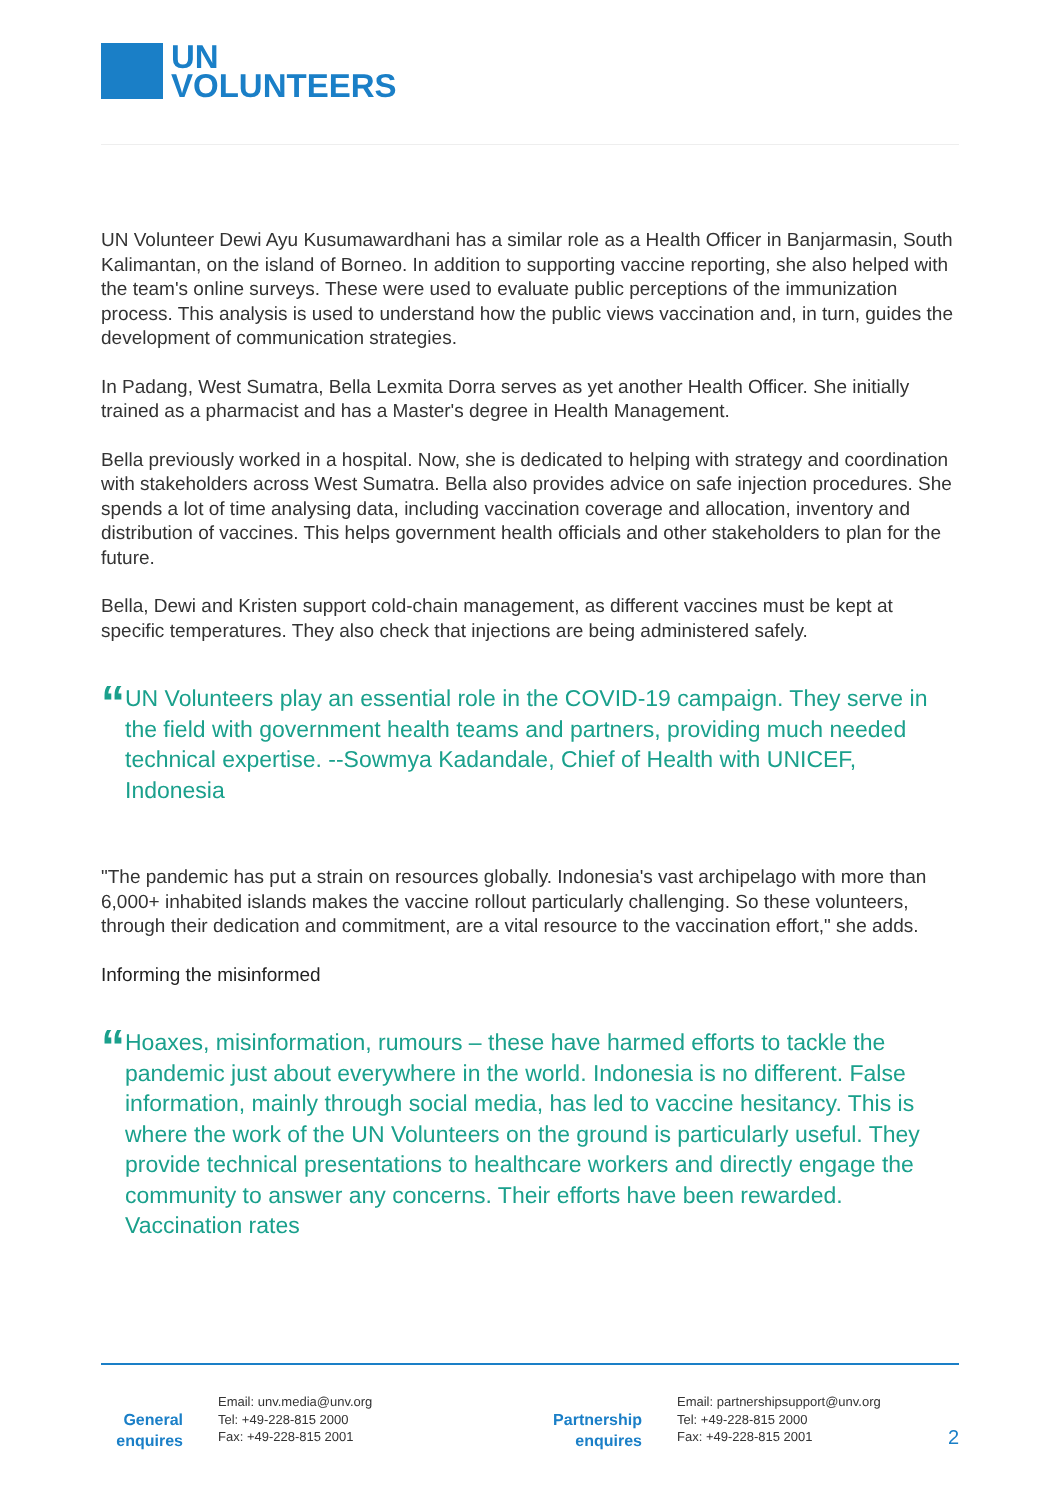UN
VOLUNTEERS
UN Volunteer Dewi Ayu Kusumawardhani has a similar role as a Health Officer in Banjarmasin, South Kalimantan, on the island of Borneo. In addition to supporting vaccine reporting, she also helped with the team's online surveys. These were used to evaluate public perceptions of the immunization process. This analysis is used to understand how the public views vaccination and, in turn, guides the development of communication strategies.
In Padang, West Sumatra, Bella Lexmita Dorra serves as yet another Health Officer. She initially trained as a pharmacist and has a Master's degree in Health Management.
Bella previously worked in a hospital. Now, she is dedicated to helping with strategy and coordination with stakeholders across West Sumatra. Bella also provides advice on safe injection procedures. She spends a lot of time analysing data, including vaccination coverage and allocation, inventory and distribution of vaccines. This helps government health officials and other stakeholders to plan for the future.
Bella, Dewi and Kristen support cold-chain management, as different vaccines must be kept at specific temperatures. They also check that injections are being administered safely.
“
UN Volunteers play an essential role in the COVID-19 campaign. They serve in the field with government health teams and partners, providing much needed technical expertise. --Sowmya Kadandale, Chief of Health with UNICEF, Indonesia
"The pandemic has put a strain on resources globally. Indonesia's vast archipelago with more than 6,000+ inhabited islands makes the vaccine rollout particularly challenging. So these volunteers, through their dedication and commitment, are a vital resource to the vaccination effort," she adds.
Informing the misinformed
“
Hoaxes, misinformation, rumours – these have harmed efforts to tackle the pandemic just about everywhere in the world. Indonesia is no different. False information, mainly through social media, has led to vaccine hesitancy. This is where the work of the UN Volunteers on the ground is particularly useful. They provide technical presentations to healthcare workers and directly engage the community to answer any concerns. Their efforts have been rewarded. Vaccination rates
General enquires
Email: unv.media@unv.org
Tel: +49-228-815 2000
Fax: +49-228-815 2001
Partnership enquires
Email: partnershipsupport@unv.org
Tel: +49-228-815 2000
Fax: +49-228-815 2001
2